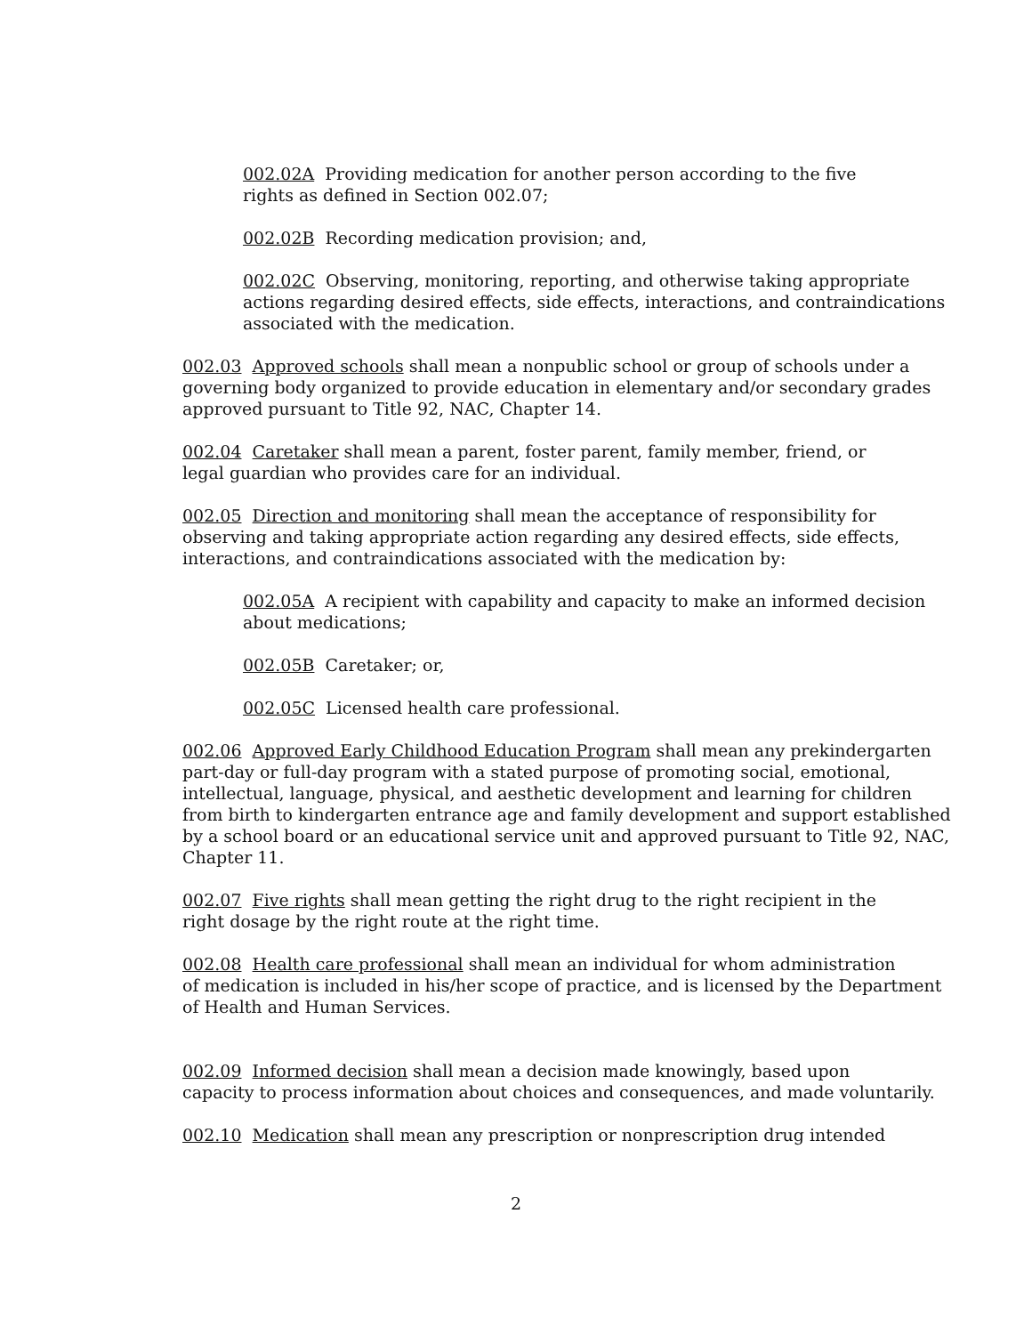002.02A Providing medication for another person according to the five
rights as defined in Section 002.07;
002.02B Recording medication provision; and,
002.02C Observing, monitoring, reporting, and otherwise taking appropriate actions regarding desired effects, side effects, interactions, and contraindications associated with the medication.
002.03 Approved schools shall mean a nonpublic school or group of schools under a governing body organized to provide education in elementary and/or secondary grades approved pursuant to Title 92, NAC, Chapter 14.
002.04 Caretaker shall mean a parent, foster parent, family member, friend, or
legal guardian who provides care for an individual.
002.05 Direction and monitoring shall mean the acceptance of responsibility for observing and taking appropriate action regarding any desired effects, side effects, interactions, and contraindications associated with the medication by:
002.05A A recipient with capability and capacity to make an informed decision about medications;
002.05B Caretaker; or,
002.05C Licensed health care professional.
002.06 Approved Early Childhood Education Program shall mean any prekindergarten part-day or full-day program with a stated purpose of promoting social, emotional, intellectual, language, physical, and aesthetic development and learning for children from birth to kindergarten entrance age and family development and support established by a school board or an educational service unit and approved pursuant to Title 92, NAC, Chapter 11.
002.07 Five rights shall mean getting the right drug to the right recipient in the
right dosage by the right route at the right time.
002.08 Health care professional shall mean an individual for whom administration
of medication is included in his/her scope of practice, and is licensed by the Department of Health and Human Services.
002.09 Informed decision shall mean a decision made knowingly, based upon
capacity to process information about choices and consequences, and made voluntarily.
002.10 Medication shall mean any prescription or nonprescription drug intended
2